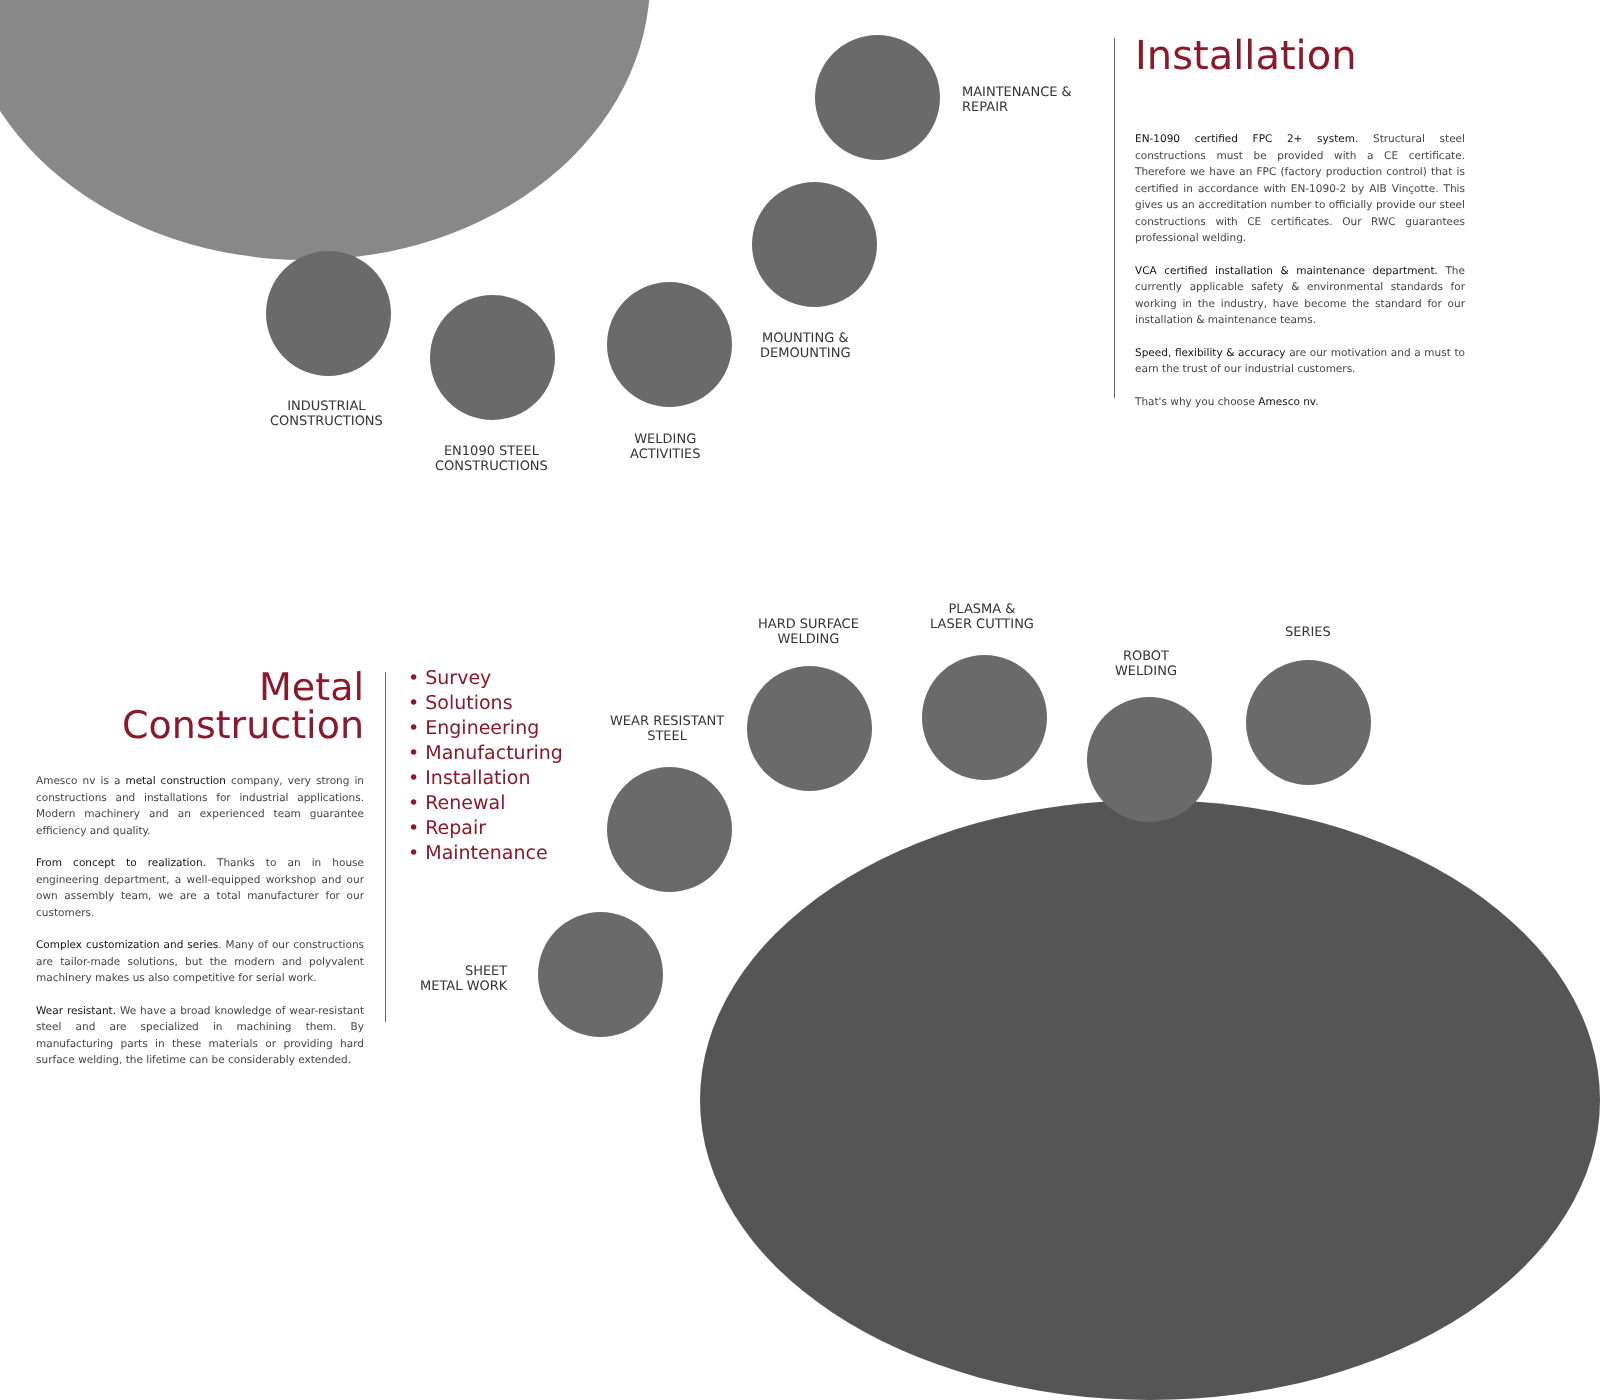MAINTENANCE &
REPAIR
MOUNTING &
DEMOUNTING
INDUSTRIAL
CONSTRUCTIONS
EN1090 STEEL
CONSTRUCTIONS
WELDING
ACTIVITIES
Installation
EN-1090 certified FPC 2+ system. Structural steel constructions must be provided with a CE certificate. Therefore we have an FPC (factory production control) that is certified in accordance with EN-1090-2 by AIB Vinçotte. This gives us an accreditation number to officially provide our steel constructions with CE certificates. Our RWC guarantees professional welding.
VCA certified installation & maintenance department. The currently applicable safety & environmental standards for working in the industry, have become the standard for our installation & maintenance teams.
Speed, flexibility & accuracy are our motivation and a must to earn the trust of our industrial customers.
That's why you choose Amesco nv.
HARD SURFACE
WELDING
PLASMA &
LASER CUTTING
SERIES
ROBOT
WELDING
WEAR RESISTANT
STEEL
SHEET
METAL WORK
Metal
Construction
Amesco nv is a metal construction company, very strong in constructions and installations for industrial applications. Modern machinery and an experienced team guarantee efficiency and quality.
From concept to realization. Thanks to an in house engineering department, a well-equipped workshop and our own assembly team, we are a total manufacturer for our customers.
Complex customization and series. Many of our constructions are tailor-made solutions, but the modern and polyvalent machinery makes us also competitive for serial work.
Wear resistant. We have a broad knowledge of wear-resistant steel and are specialized in machining them. By manufacturing parts in these materials or providing hard surface welding, the lifetime can be considerably extended.
• Survey
• Solutions
• Engineering
• Manufacturing
• Installation
• Renewal
• Repair
• Maintenance